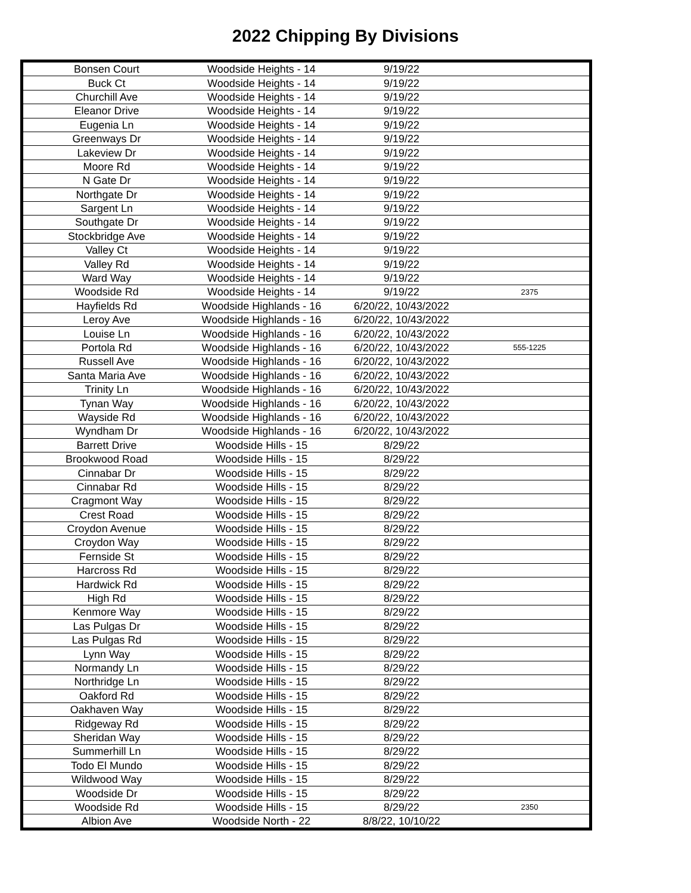2022 Chipping By Divisions
| Bonsen Court | Woodside Heights - 14 | 9/19/22 | |
| Buck Ct | Woodside Heights - 14 | 9/19/22 | |
| Churchill Ave | Woodside Heights - 14 | 9/19/22 | |
| Eleanor Drive | Woodside Heights - 14 | 9/19/22 | |
| Eugenia Ln | Woodside Heights - 14 | 9/19/22 | |
| Greenways Dr | Woodside Heights - 14 | 9/19/22 | |
| Lakeview Dr | Woodside Heights - 14 | 9/19/22 | |
| Moore Rd | Woodside Heights - 14 | 9/19/22 | |
| N Gate Dr | Woodside Heights - 14 | 9/19/22 | |
| Northgate Dr | Woodside Heights - 14 | 9/19/22 | |
| Sargent Ln | Woodside Heights - 14 | 9/19/22 | |
| Southgate Dr | Woodside Heights - 14 | 9/19/22 | |
| Stockbridge Ave | Woodside Heights - 14 | 9/19/22 | |
| Valley Ct | Woodside Heights - 14 | 9/19/22 | |
| Valley Rd | Woodside Heights - 14 | 9/19/22 | |
| Ward Way | Woodside Heights - 14 | 9/19/22 | |
| Woodside Rd | Woodside Heights - 14 | 9/19/22 | 2375 |
| Hayfields Rd | Woodside Highlands - 16 | 6/20/22, 10/43/2022 | |
| Leroy Ave | Woodside Highlands - 16 | 6/20/22, 10/43/2022 | |
| Louise Ln | Woodside Highlands - 16 | 6/20/22, 10/43/2022 | |
| Portola Rd | Woodside Highlands - 16 | 6/20/22, 10/43/2022 | 555-1225 |
| Russell Ave | Woodside Highlands - 16 | 6/20/22, 10/43/2022 | |
| Santa Maria Ave | Woodside Highlands - 16 | 6/20/22, 10/43/2022 | |
| Trinity Ln | Woodside Highlands - 16 | 6/20/22, 10/43/2022 | |
| Tynan Way | Woodside Highlands - 16 | 6/20/22, 10/43/2022 | |
| Wayside Rd | Woodside Highlands - 16 | 6/20/22, 10/43/2022 | |
| Wyndham Dr | Woodside Highlands - 16 | 6/20/22, 10/43/2022 | |
| Barrett Drive | Woodside Hills - 15 | 8/29/22 | |
| Brookwood Road | Woodside Hills - 15 | 8/29/22 | |
| Cinnabar Dr | Woodside Hills - 15 | 8/29/22 | |
| Cinnabar Rd | Woodside Hills - 15 | 8/29/22 | |
| Cragmont Way | Woodside Hills - 15 | 8/29/22 | |
| Crest Road | Woodside Hills - 15 | 8/29/22 | |
| Croydon Avenue | Woodside Hills - 15 | 8/29/22 | |
| Croydon Way | Woodside Hills - 15 | 8/29/22 | |
| Fernside St | Woodside Hills - 15 | 8/29/22 | |
| Harcross Rd | Woodside Hills - 15 | 8/29/22 | |
| Hardwick Rd | Woodside Hills - 15 | 8/29/22 | |
| High Rd | Woodside Hills - 15 | 8/29/22 | |
| Kenmore Way | Woodside Hills - 15 | 8/29/22 | |
| Las Pulgas Dr | Woodside Hills - 15 | 8/29/22 | |
| Las Pulgas Rd | Woodside Hills - 15 | 8/29/22 | |
| Lynn Way | Woodside Hills - 15 | 8/29/22 | |
| Normandy Ln | Woodside Hills - 15 | 8/29/22 | |
| Northridge Ln | Woodside Hills - 15 | 8/29/22 | |
| Oakford Rd | Woodside Hills - 15 | 8/29/22 | |
| Oakhaven Way | Woodside Hills - 15 | 8/29/22 | |
| Ridgeway Rd | Woodside Hills - 15 | 8/29/22 | |
| Sheridan Way | Woodside Hills - 15 | 8/29/22 | |
| Summerhill Ln | Woodside Hills - 15 | 8/29/22 | |
| Todo El Mundo | Woodside Hills - 15 | 8/29/22 | |
| Wildwood Way | Woodside Hills - 15 | 8/29/22 | |
| Woodside Dr | Woodside Hills - 15 | 8/29/22 | |
| Woodside Rd | Woodside Hills - 15 | 8/29/22 | 2350 |
| Albion Ave | Woodside North - 22 | 8/8/22, 10/10/22 | |